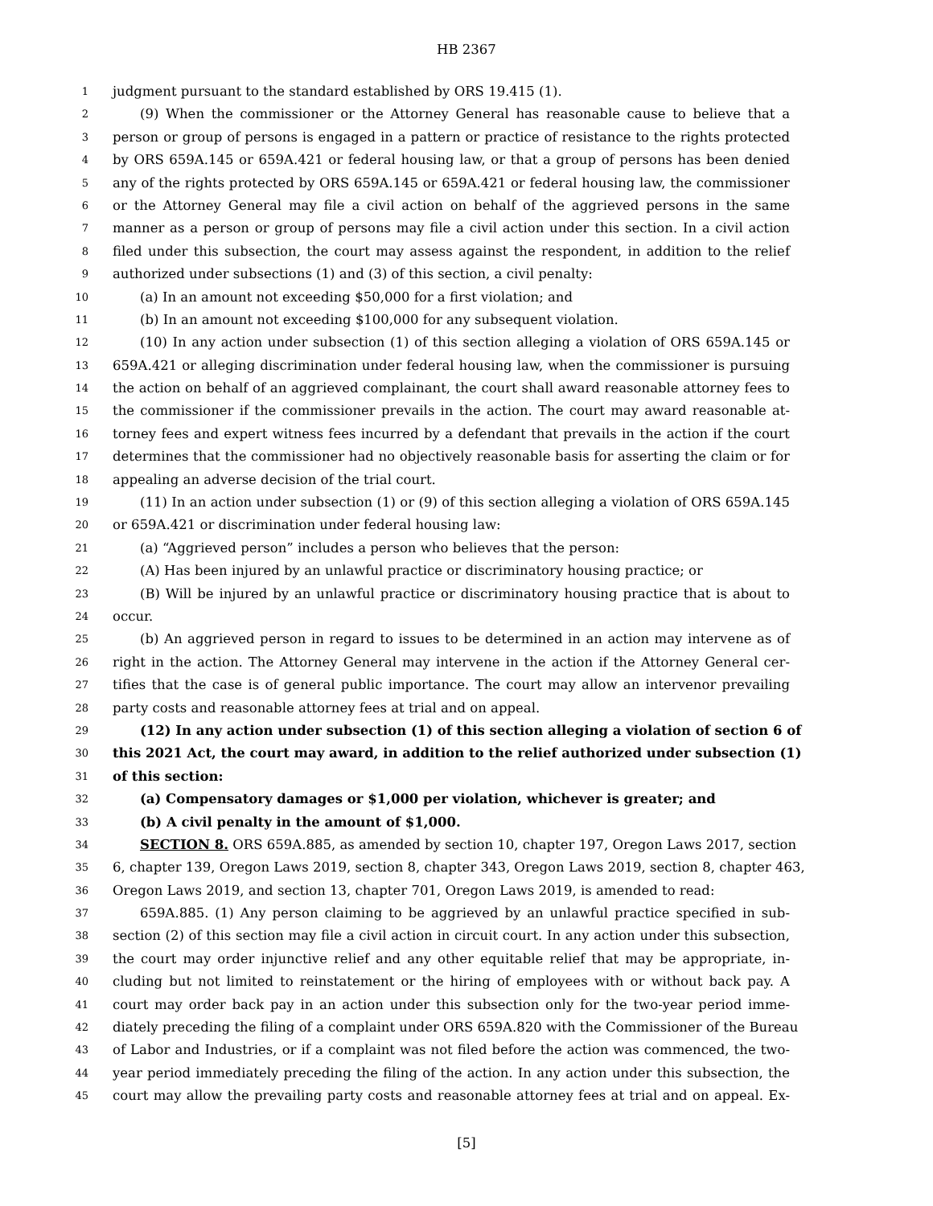HB 2367
1 judgment pursuant to the standard established by ORS 19.415 (1).
2 (9) When the commissioner or the Attorney General has reasonable cause to believe that a
3 person or group of persons is engaged in a pattern or practice of resistance to the rights protected
4 by ORS 659A.145 or 659A.421 or federal housing law, or that a group of persons has been denied
5 any of the rights protected by ORS 659A.145 or 659A.421 or federal housing law, the commissioner
6 or the Attorney General may file a civil action on behalf of the aggrieved persons in the same
7 manner as a person or group of persons may file a civil action under this section. In a civil action
8 filed under this subsection, the court may assess against the respondent, in addition to the relief
9 authorized under subsections (1) and (3) of this section, a civil penalty:
10 (a) In an amount not exceeding $50,000 for a first violation; and
11 (b) In an amount not exceeding $100,000 for any subsequent violation.
12 (10) In any action under subsection (1) of this section alleging a violation of ORS 659A.145 or
13 659A.421 or alleging discrimination under federal housing law, when the commissioner is pursuing
14 the action on behalf of an aggrieved complainant, the court shall award reasonable attorney fees to
15 the commissioner if the commissioner prevails in the action. The court may award reasonable at-
16 torney fees and expert witness fees incurred by a defendant that prevails in the action if the court
17 determines that the commissioner had no objectively reasonable basis for asserting the claim or for
18 appealing an adverse decision of the trial court.
19 (11) In an action under subsection (1) or (9) of this section alleging a violation of ORS 659A.145
20 or 659A.421 or discrimination under federal housing law:
21 (a) “Aggrieved person” includes a person who believes that the person:
22 (A) Has been injured by an unlawful practice or discriminatory housing practice; or
23 (B) Will be injured by an unlawful practice or discriminatory housing practice that is about to
24 occur.
25 (b) An aggrieved person in regard to issues to be determined in an action may intervene as of
26 right in the action. The Attorney General may intervene in the action if the Attorney General cer-
27 tifies that the case is of general public importance. The court may allow an intervenor prevailing
28 party costs and reasonable attorney fees at trial and on appeal.
29 (12) In any action under subsection (1) of this section alleging a violation of section 6 of
30 this 2021 Act, the court may award, in addition to the relief authorized under subsection (1)
31 of this section:
32 (a) Compensatory damages or $1,000 per violation, whichever is greater; and
33 (b) A civil penalty in the amount of $1,000.
34 SECTION 8. ORS 659A.885, as amended by section 10, chapter 197, Oregon Laws 2017, section
35 6, chapter 139, Oregon Laws 2019, section 8, chapter 343, Oregon Laws 2019, section 8, chapter 463,
36 Oregon Laws 2019, and section 13, chapter 701, Oregon Laws 2019, is amended to read:
37 659A.885. (1) Any person claiming to be aggrieved by an unlawful practice specified in sub-
38 section (2) of this section may file a civil action in circuit court. In any action under this subsection,
39 the court may order injunctive relief and any other equitable relief that may be appropriate, in-
40 cluding but not limited to reinstatement or the hiring of employees with or without back pay. A
41 court may order back pay in an action under this subsection only for the two-year period imme-
42 diately preceding the filing of a complaint under ORS 659A.820 with the Commissioner of the Bureau
43 of Labor and Industries, or if a complaint was not filed before the action was commenced, the two-
44 year period immediately preceding the filing of the action. In any action under this subsection, the
45 court may allow the prevailing party costs and reasonable attorney fees at trial and on appeal. Ex-
[5]